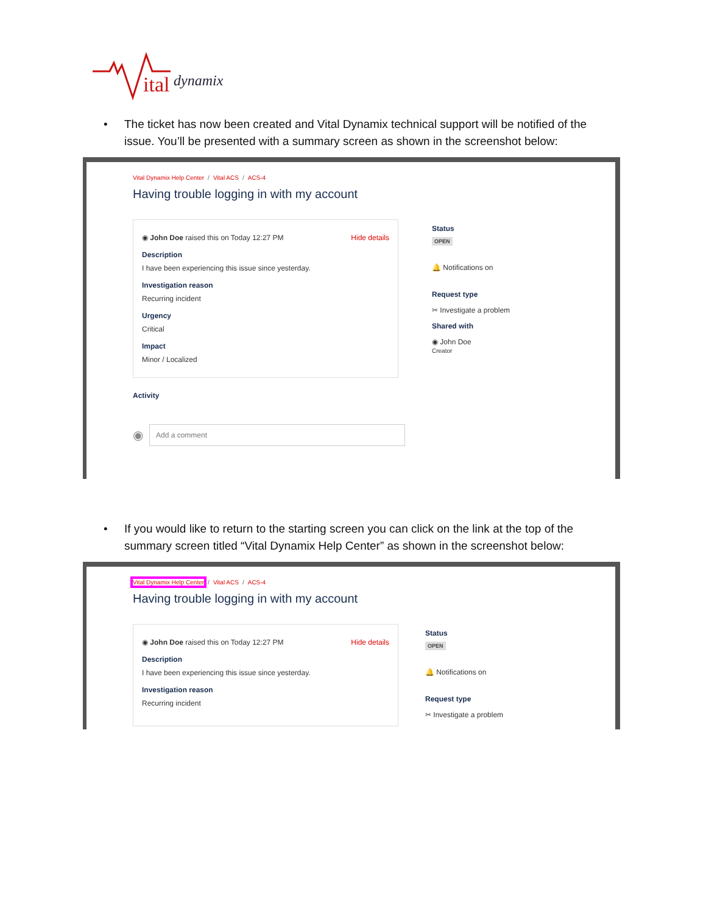ital
dynamix
• The ticket has now been created and Vital Dynamix technical support will be notified of the issue. You’ll be presented with a summary screen as shown in the screenshot below:
Vital Dynamix Help Center / Vital ACS / ACS-4
Having trouble logging in with my account
◉ John Doe raised this on Today 12:27 PM Hide details
Description
I have been experiencing this issue since yesterday.
Investigation reason
Recurring incident
Urgency
Critical
Impact
Minor / Localized
Activity
◉
Add a comment
Status
OPEN
🔔 Notifications on
Request type
✂ Investigate a problem
Shared with
◉ John Doe
Creator
• If you would like to return to the starting screen you can click on the link at the top of the summary screen titled “Vital Dynamix Help Center” as shown in the screenshot below:
Vital Dynamix Help Center / Vital ACS / ACS-4
Having trouble logging in with my account
◉ John Doe raised this on Today 12:27 PM Hide details
Description
I have been experiencing this issue since yesterday.
Investigation reason
Recurring incident
Status
OPEN
🔔 Notifications on
Request type
✂ Investigate a problem